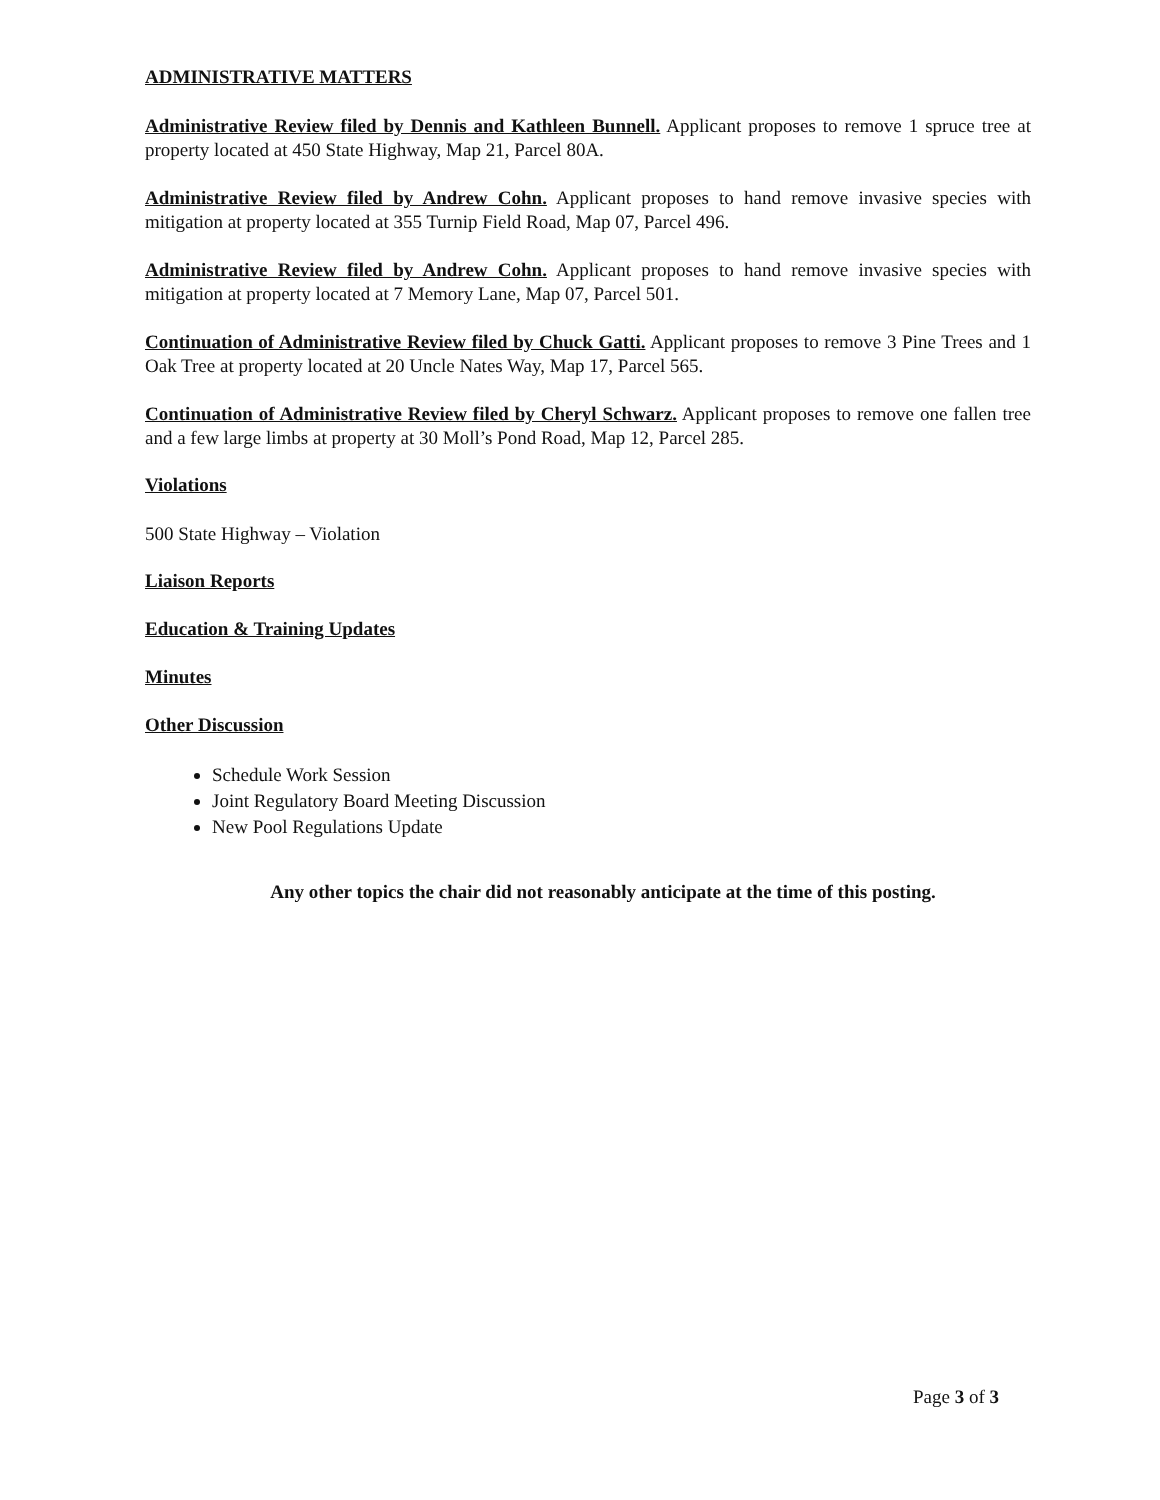ADMINISTRATIVE MATTERS
Administrative Review filed by Dennis and Kathleen Bunnell. Applicant proposes to remove 1 spruce tree at property located at 450 State Highway, Map 21, Parcel 80A.
Administrative Review filed by Andrew Cohn. Applicant proposes to hand remove invasive species with mitigation at property located at 355 Turnip Field Road, Map 07, Parcel 496.
Administrative Review filed by Andrew Cohn. Applicant proposes to hand remove invasive species with mitigation at property located at 7 Memory Lane, Map 07, Parcel 501.
Continuation of Administrative Review filed by Chuck Gatti. Applicant proposes to remove 3 Pine Trees and 1 Oak Tree at property located at 20 Uncle Nates Way, Map 17, Parcel 565.
Continuation of Administrative Review filed by Cheryl Schwarz. Applicant proposes to remove one fallen tree and a few large limbs at property at 30 Moll’s Pond Road, Map 12, Parcel 285.
Violations
500 State Highway – Violation
Liaison Reports
Education & Training Updates
Minutes
Other Discussion
Schedule Work Session
Joint Regulatory Board Meeting Discussion
New Pool Regulations Update
Any other topics the chair did not reasonably anticipate at the time of this posting.
Page 3 of 3